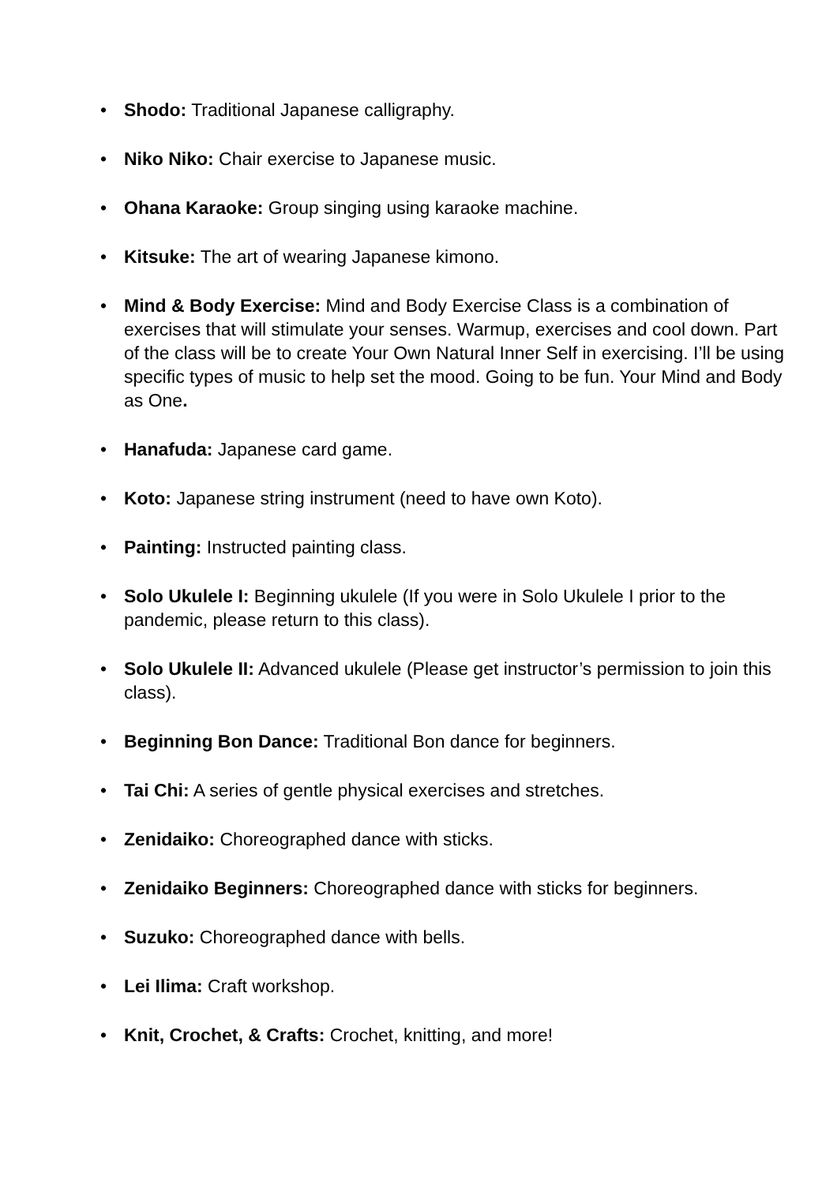• Shodo: Traditional Japanese calligraphy.
• Niko Niko: Chair exercise to Japanese music.
• Ohana Karaoke: Group singing using karaoke machine.
• Kitsuke: The art of wearing Japanese kimono.
• Mind & Body Exercise: Mind and Body Exercise Class is a combination of exercises that will stimulate your senses. Warmup, exercises and cool down. Part of the class will be to create Your Own Natural Inner Self in exercising. I’ll be using specific types of music to help set the mood. Going to be fun. Your Mind and Body as One.
• Hanafuda: Japanese card game.
• Koto: Japanese string instrument (need to have own Koto).
• Painting: Instructed painting class.
• Solo Ukulele I: Beginning ukulele (If you were in Solo Ukulele I prior to the pandemic, please return to this class).
• Solo Ukulele II: Advanced ukulele (Please get instructor’s permission to join this class).
• Beginning Bon Dance: Traditional Bon dance for beginners.
• Tai Chi: A series of gentle physical exercises and stretches.
• Zenidaiko: Choreographed dance with sticks.
• Zenidaiko Beginners: Choreographed dance with sticks for beginners.
• Suzuko: Choreographed dance with bells.
• Lei Ilima: Craft workshop.
• Knit, Crochet, & Crafts: Crochet, knitting, and more!